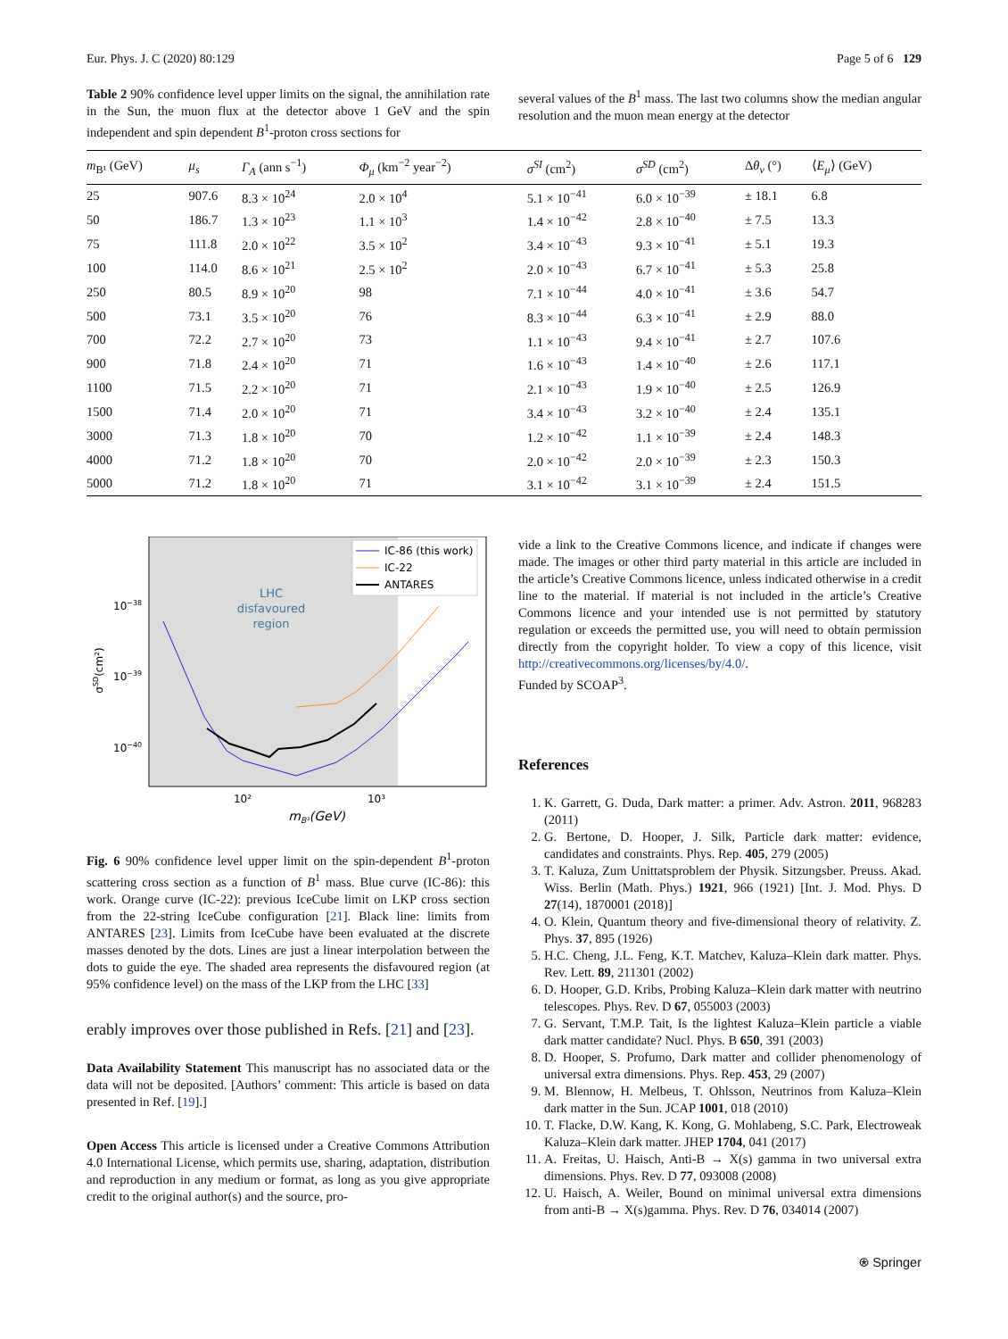Eur. Phys. J. C (2020) 80:129 Page 5 of 6 129
Table 2 90% confidence level upper limits on the signal, the annihilation rate in the Sun, the muon flux at the detector above 1 GeV and the spin independent and spin dependent B<sup>1</sup>-proton cross sections for
several values of the B<sup>1</sup> mass. The last two columns show the median angular resolution and the muon mean energy at the detector
| m<sub>B¹</sub> (GeV) | μ<sub>s</sub> | Γ<sub>A</sub> (ann s<sup>−1</sup>) | Φ<sub>μ</sub> (km<sup>−2</sup> year<sup>−2</sup>) | σ<sup>SI</sup> (cm<sup>2</sup>) | σ<sup>SD</sup> (cm<sup>2</sup>) | Δ θ<sub>ν</sub> (°) | ⟨ E<sub>μ</sub> ⟩ (GeV) |
| --- | --- | --- | --- | --- | --- | --- | --- |
| 25 | 907.6 | 8.3 × 10<sup>24</sup> | 2.0 × 10<sup>4</sup> | 5.1 × 10<sup>−41</sup> | 6.0 × 10<sup>−39</sup> | ± 18.1 | 6.8 |
| 50 | 186.7 | 1.3 × 10<sup>23</sup> | 1.1 × 10<sup>3</sup> | 1.4 × 10<sup>−42</sup> | 2.8 × 10<sup>−40</sup> | ± 7.5 | 13.3 |
| 75 | 111.8 | 2.0 × 10<sup>22</sup> | 3.5 × 10<sup>2</sup> | 3.4 × 10<sup>−43</sup> | 9.3 × 10<sup>−41</sup> | ± 5.1 | 19.3 |
| 100 | 114.0 | 8.6 × 10<sup>21</sup> | 2.5 × 10<sup>2</sup> | 2.0 × 10<sup>−43</sup> | 6.7 × 10<sup>−41</sup> | ± 5.3 | 25.8 |
| 250 | 80.5 | 8.9 × 10<sup>20</sup> | 98 | 7.1 × 10<sup>−44</sup> | 4.0 × 10<sup>−41</sup> | ± 3.6 | 54.7 |
| 500 | 73.1 | 3.5 × 10<sup>20</sup> | 76 | 8.3 × 10<sup>−44</sup> | 6.3 × 10<sup>−41</sup> | ± 2.9 | 88.0 |
| 700 | 72.2 | 2.7 × 10<sup>20</sup> | 73 | 1.1 × 10<sup>−43</sup> | 9.4 × 10<sup>−41</sup> | ± 2.7 | 107.6 |
| 900 | 71.8 | 2.4 × 10<sup>20</sup> | 71 | 1.6 × 10<sup>−43</sup> | 1.4 × 10<sup>−40</sup> | ± 2.6 | 117.1 |
| 1100 | 71.5 | 2.2 × 10<sup>20</sup> | 71 | 2.1 × 10<sup>−43</sup> | 1.9 × 10<sup>−40</sup> | ± 2.5 | 126.9 |
| 1500 | 71.4 | 2.0 × 10<sup>20</sup> | 71 | 3.4 × 10<sup>−43</sup> | 3.2 × 10<sup>−40</sup> | ± 2.4 | 135.1 |
| 3000 | 71.3 | 1.8 × 10<sup>20</sup> | 70 | 1.2 × 10<sup>−42</sup> | 1.1 × 10<sup>−39</sup> | ± 2.4 | 148.3 |
| 4000 | 71.2 | 1.8 × 10<sup>20</sup> | 70 | 2.0 × 10<sup>−42</sup> | 2.0 × 10<sup>−39</sup> | ± 2.3 | 150.3 |
| 5000 | 71.2 | 1.8 × 10<sup>20</sup> | 71 | 3.1 × 10<sup>−42</sup> | 3.1 × 10<sup>−39</sup> | ± 2.4 | 151.5 |
LHC
disfavoured
region
10−38
10−39
10−40
σSD(cm²)
10²
10³
mB¹(GeV)
IC-86 (this work)
IC-22
ANTARES
Fig. 6 90% confidence level upper limit on the spin-dependent B<sup>1</sup>-proton scattering cross section as a function of B<sup>1</sup> mass. Blue curve (IC-86): this work. Orange curve (IC-22): previous IceCube limit on LKP cross section from the 22-string IceCube configuration [21]. Black line: limits from ANTARES [23]. Limits from IceCube have been evaluated at the discrete masses denoted by the dots. Lines are just a linear interpolation between the dots to guide the eye. The shaded area represents the disfavoured region (at 95% confidence level) on the mass of the LKP from the LHC [33]
erably improves over those published in Refs. [21] and [23].
Data Availability Statement This manuscript has no associated data or the data will not be deposited. [Authors’ comment: This article is based on data presented in Ref. [19].]
Open Access This article is licensed under a Creative Commons Attribution 4.0 International License, which permits use, sharing, adaptation, distribution and reproduction in any medium or format, as long as you give appropriate credit to the original author(s) and the source, pro-
vide a link to the Creative Commons licence, and indicate if changes were made. The images or other third party material in this article are included in the article’s Creative Commons licence, unless indicated otherwise in a credit line to the material. If material is not included in the article’s Creative Commons licence and your intended use is not permitted by statutory regulation or exceeds the permitted use, you will need to obtain permission directly from the copyright holder. To view a copy of this licence, visit http://creativecommons.org/licenses/by/4.0/.
Funded by SCOAP<sup>3</sup>.
References
1. K. Garrett, G. Duda, Dark matter: a primer. Adv. Astron. 2011, 968283 (2011)
2. G. Bertone, D. Hooper, J. Silk, Particle dark matter: evidence, candidates and constraints. Phys. Rep. 405, 279 (2005)
3. T. Kaluza, Zum Unittatsproblem der Physik. Sitzungsber. Preuss. Akad. Wiss. Berlin (Math. Phys.) 1921, 966 (1921) [Int. J. Mod. Phys. D 27(14), 1870001 (2018)]
4. O. Klein, Quantum theory and five-dimensional theory of relativity. Z. Phys. 37, 895 (1926)
5. H.C. Cheng, J.L. Feng, K.T. Matchev, Kaluza–Klein dark matter. Phys. Rev. Lett. 89, 211301 (2002)
6. D. Hooper, G.D. Kribs, Probing Kaluza–Klein dark matter with neutrino telescopes. Phys. Rev. D 67, 055003 (2003)
7. G. Servant, T.M.P. Tait, Is the lightest Kaluza–Klein particle a viable dark matter candidate? Nucl. Phys. B 650, 391 (2003)
8. D. Hooper, S. Profumo, Dark matter and collider phenomenology of universal extra dimensions. Phys. Rep. 453, 29 (2007)
9. M. Blennow, H. Melbeus, T. Ohlsson, Neutrinos from Kaluza–Klein dark matter in the Sun. JCAP 1001, 018 (2010)
10. T. Flacke, D.W. Kang, K. Kong, G. Mohlabeng, S.C. Park, Electroweak Kaluza–Klein dark matter. JHEP 1704, 041 (2017)
11. A. Freitas, U. Haisch, Anti-B → X(s) gamma in two universal extra dimensions. Phys. Rev. D 77, 093008 (2008)
12. U. Haisch, A. Weiler, Bound on minimal universal extra dimensions from anti-B → X(s)gamma. Phys. Rev. D 76, 034014 (2007)
⍟ Springer